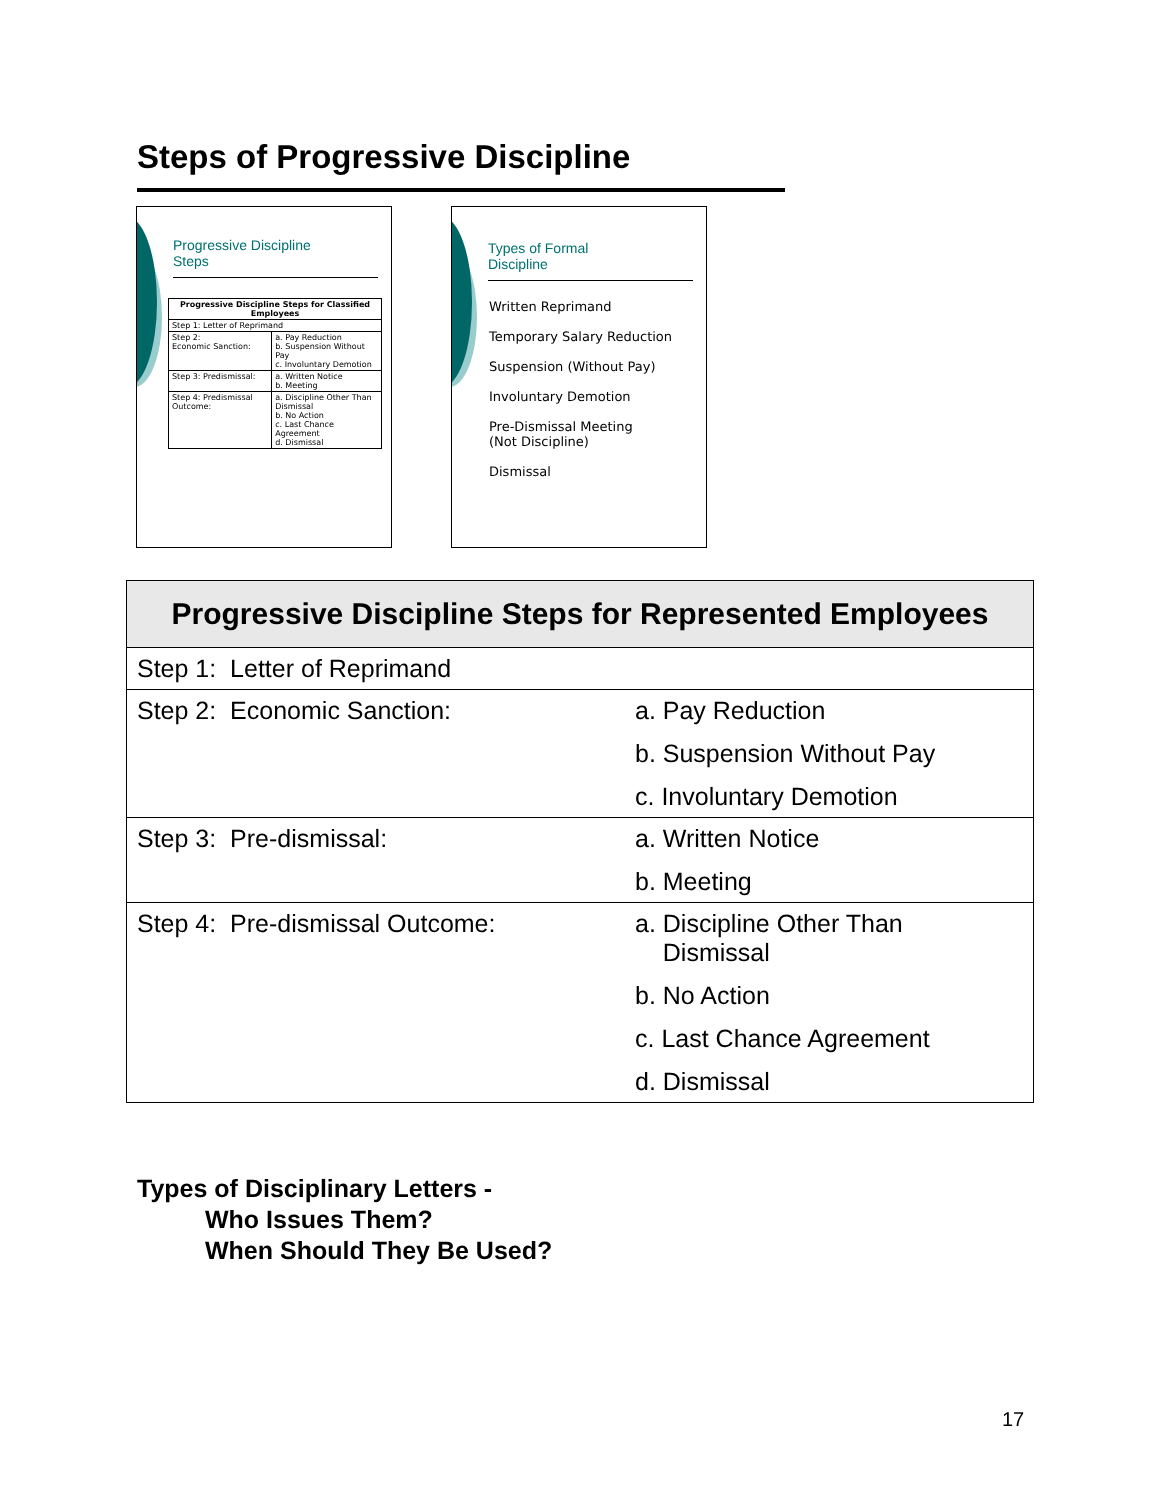Steps of Progressive Discipline
Progressive Discipline
Steps
| Progressive Discipline Steps for Classified Employees | |
| --- | --- |
| Step 1: Letter of Reprimand | |
| Step 2: Economic Sanction: | a. Pay Reduction b. Suspension Without Pay c. Involuntary Demotion |
| Step 3: Predismissal: | a. Written Notice b. Meeting |
| Step 4: Predismissal Outcome: | a. Discipline Other Than Dismissal b. No Action c. Last Chance Agreement d. Dismissal |
Types of Formal
Discipline
Written Reprimand
Temporary Salary Reduction
Suspension (Without Pay)
Involuntary Demotion
Pre-Dismissal Meeting
(Not Discipline)
Dismissal
| Progressive Discipline Steps for Represented Employees | |
| --- | --- |
| Step 1: Letter of Reprimand | |
| Step 2: Economic Sanction: | a. Pay Reduction b. Suspension Without Pay c. Involuntary Demotion |
| Step 3: Pre-dismissal: | a. Written Notice b. Meeting |
| Step 4: Pre-dismissal Outcome: | a. Discipline Other Than Dismissal b. No Action c. Last Chance Agreement d. Dismissal |
Types of Disciplinary Letters -
Who Issues Them?
When Should They Be Used?
17